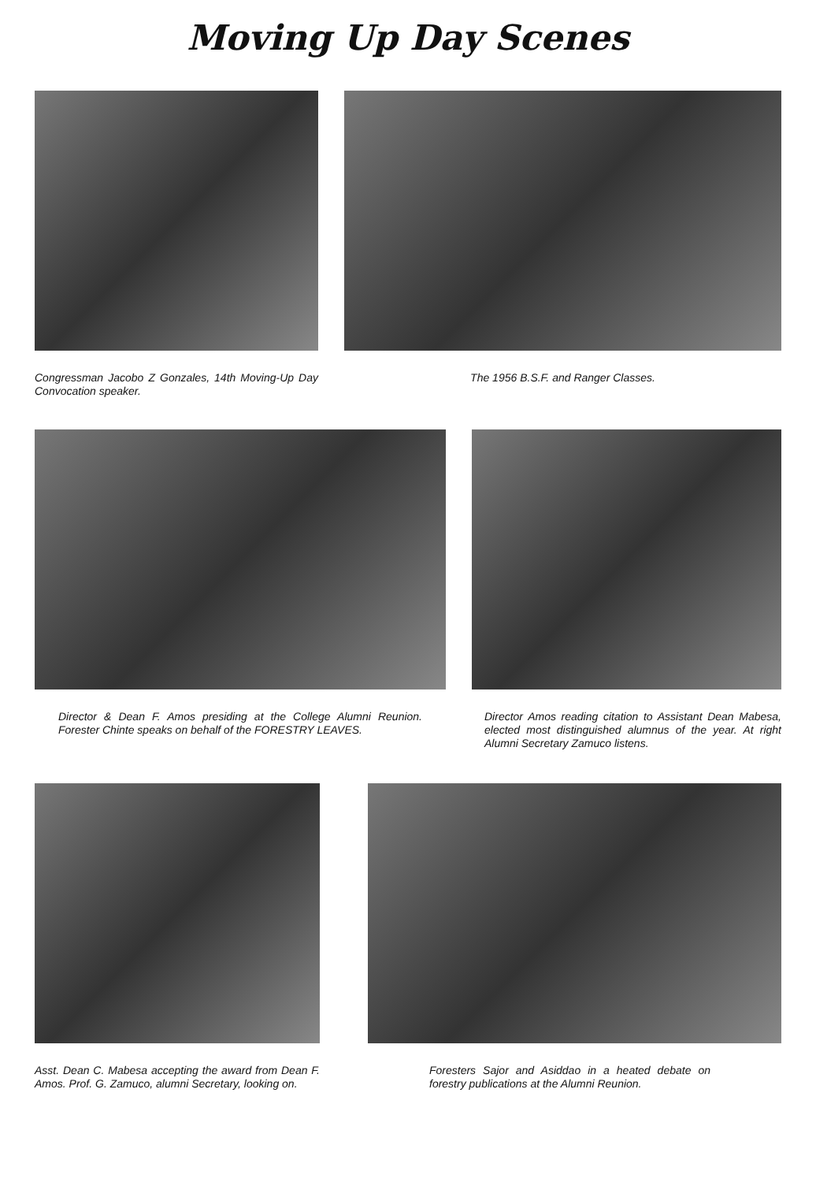Moving Up Day Scenes
Congressman Jacobo Z Gonzales, 14th Moving-Up Day Convocation speaker.
The 1956 B.S.F. and Ranger Classes.
Director & Dean F. Amos presiding at the College Alumni Reunion. Forester Chinte speaks on behalf of the FORESTRY LEAVES.
Director Amos reading citation to Assistant Dean Mabesa, elected most distinguished alumnus of the year. At right Alumni Secretary Zamuco listens.
Asst. Dean C. Mabesa accepting the award from Dean F. Amos. Prof. G. Zamuco, alumni Secretary, looking on.
Foresters Sajor and Asiddao in a heated debate on forestry publications at the Alumni Reunion.